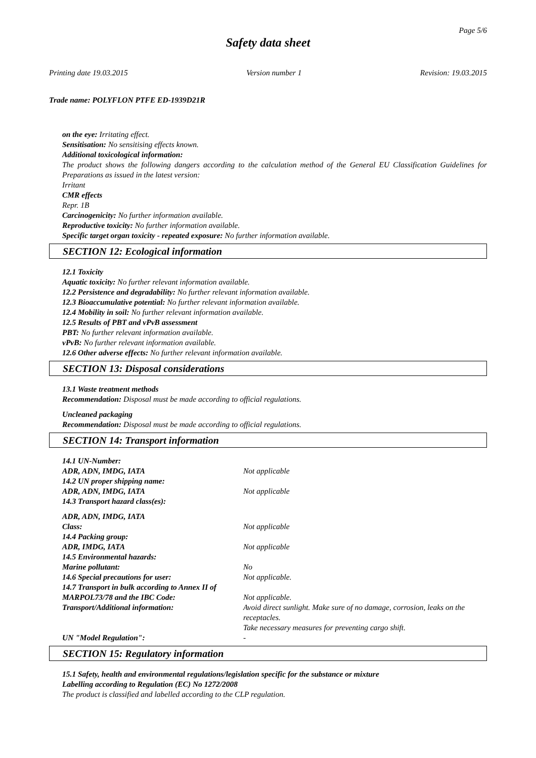Page 5/6
Safety data sheet
Printing date 19.03.2015 Version number 1 Revision: 19.03.2015
Trade name: POLYFLON PTFE ED-1939D21R
on the eye: Irritating effect.
Sensitisation: No sensitising effects known.
Additional toxicological information:
The product shows the following dangers according to the calculation method of the General EU Classification Guidelines for Preparations as issued in the latest version:
Irritant
CMR effects
Repr. 1B
Carcinogenicity: No further information available.
Reproductive toxicity: No further information available.
Specific target organ toxicity - repeated exposure: No further information available.
SECTION 12: Ecological information
12.1 Toxicity
Aquatic toxicity: No further relevant information available.
12.2 Persistence and degradability: No further relevant information available.
12.3 Bioaccumulative potential: No further relevant information available.
12.4 Mobility in soil: No further relevant information available.
12.5 Results of PBT and vPvB assessment
PBT: No further relevant information available.
vPvB: No further relevant information available.
12.6 Other adverse effects: No further relevant information available.
SECTION 13: Disposal considerations
13.1 Waste treatment methods
Recommendation: Disposal must be made according to official regulations.
Uncleaned packaging
Recommendation: Disposal must be made according to official regulations.
SECTION 14: Transport information
14.1 UN-Number:
ADR, ADN, IMDG, IATA Not applicable
14.2 UN proper shipping name:
ADR, ADN, IMDG, IATA Not applicable
14.3 Transport hazard class(es):
ADR, ADN, IMDG, IATA
Class: Not applicable
14.4 Packing group:
ADR, IMDG, IATA Not applicable
14.5 Environmental hazards:
Marine pollutant: No
14.6 Special precautions for user: Not applicable.
14.7 Transport in bulk according to Annex II of
MARPOL73/78 and the IBC Code: Not applicable.
Transport/Additional information: Avoid direct sunlight. Make sure of no damage, corrosion, leaks on the receptacles.
Take necessary measures for preventing cargo shift.
UN "Model Regulation": -
SECTION 15: Regulatory information
15.1 Safety, health and environmental regulations/legislation specific for the substance or mixture
Labelling according to Regulation (EC) No 1272/2008
The product is classified and labelled according to the CLP regulation.